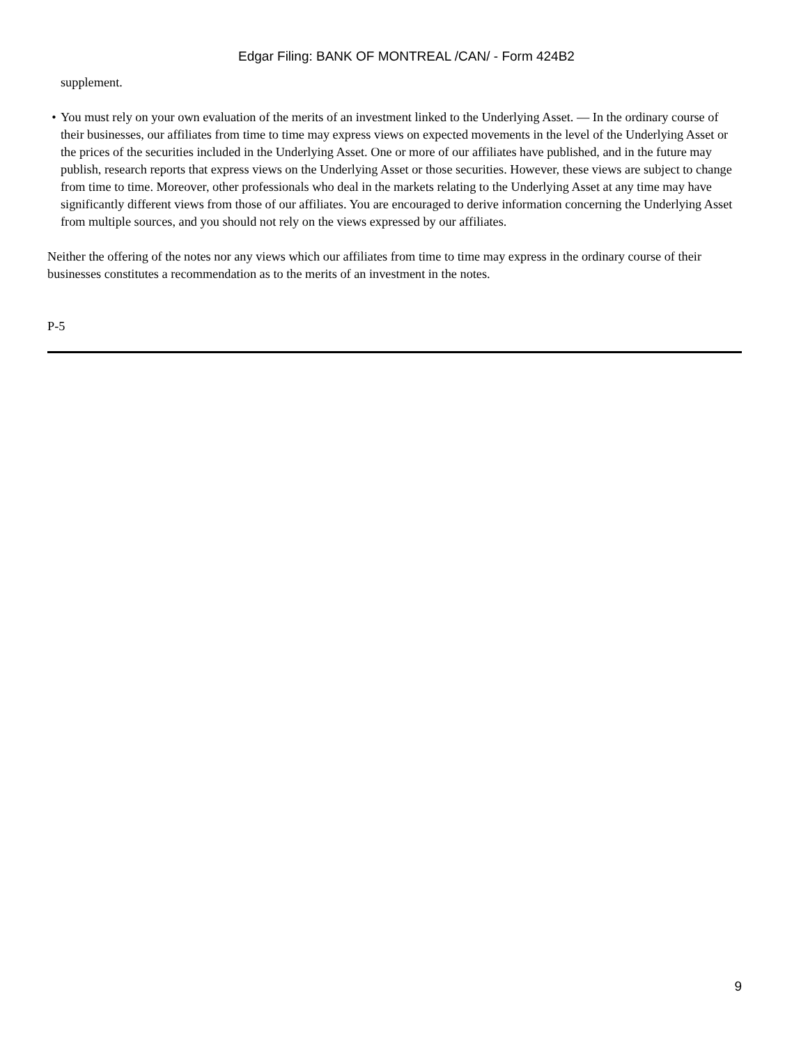Edgar Filing: BANK OF MONTREAL /CAN/ - Form 424B2
supplement.
• You must rely on your own evaluation of the merits of an investment linked to the Underlying Asset. — In the ordinary course of their businesses, our affiliates from time to time may express views on expected movements in the level of the Underlying Asset or the prices of the securities included in the Underlying Asset. One or more of our affiliates have published, and in the future may publish, research reports that express views on the Underlying Asset or those securities. However, these views are subject to change from time to time. Moreover, other professionals who deal in the markets relating to the Underlying Asset at any time may have significantly different views from those of our affiliates. You are encouraged to derive information concerning the Underlying Asset from multiple sources, and you should not rely on the views expressed by our affiliates.
Neither the offering of the notes nor any views which our affiliates from time to time may express in the ordinary course of their businesses constitutes a recommendation as to the merits of an investment in the notes.
P-5
9